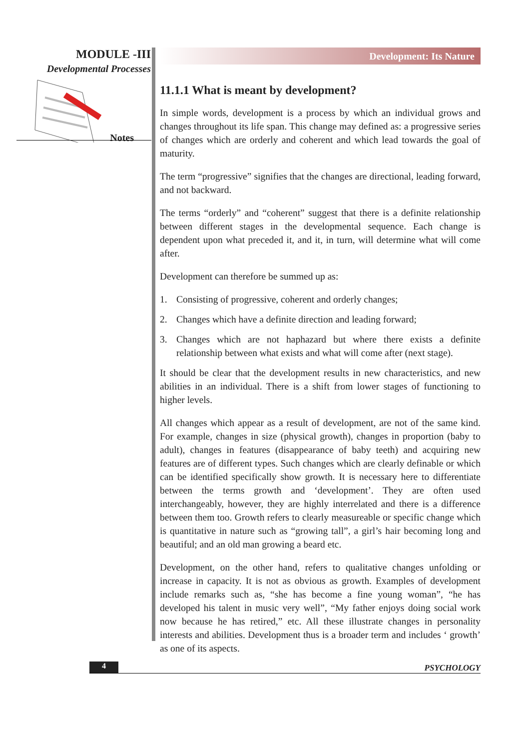MODULE -III
Developmental Processes
Notes
Development: Its Nature
11.1.1 What is meant by development?
In simple words, development is a process by which an individual grows and changes throughout its life span. This change may defined as: a progressive series of changes which are orderly and coherent and which lead towards the goal of maturity.
The term “progressive” signifies that the changes are directional, leading forward, and not backward.
The terms “orderly” and “coherent” suggest that there is a definite relationship between different stages in the developmental sequence. Each change is dependent upon what preceded it, and it, in turn, will determine what will come after.
Development can therefore be summed up as:
1. Consisting of progressive, coherent and orderly changes;
2. Changes which have a definite direction and leading forward;
3. Changes which are not haphazard but where there exists a definite relationship between what exists and what will come after (next stage).
It should be clear that the development results in new characteristics, and new abilities in an individual. There is a shift from lower stages of functioning to higher levels.
All changes which appear as a result of development, are not of the same kind. For example, changes in size (physical growth), changes in proportion (baby to adult), changes in features (disappearance of baby teeth) and acquiring new features are of different types. Such changes which are clearly definable or which can be identified specifically show growth. It is necessary here to differentiate between the terms growth and ‘development’. They are often used interchangeably, however, they are highly interrelated and there is a difference between them too. Growth refers to clearly measureable or specific change which is quantitative in nature such as “growing tall”, a girl’s hair becoming long and beautiful; and an old man growing a beard etc.
Development, on the other hand, refers to qualitative changes unfolding or increase in capacity. It is not as obvious as growth. Examples of development include remarks such as, “she has become a fine young woman”, “he has developed his talent in music very well”, “My father enjoys doing social work now because he has retired,” etc. All these illustrate changes in personality interests and abilities. Development thus is a broader term and includes ‘ growth’ as one of its aspects.
4 PSYCHOLOGY